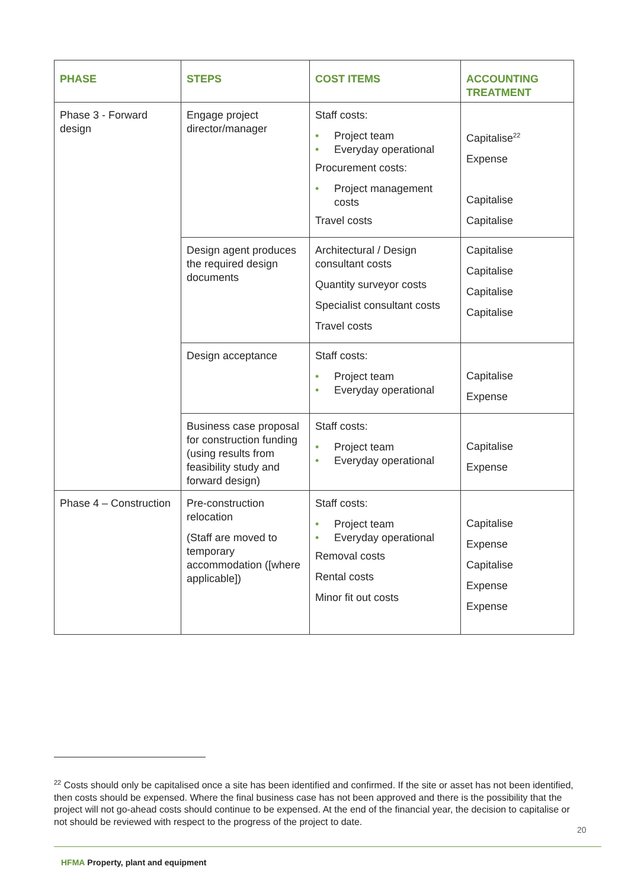| PHASE | STEPS | COST ITEMS | ACCOUNTING TREATMENT |
| --- | --- | --- | --- |
| Phase 3 - Forward design | Engage project director/manager | Staff costs: • Project team • Everyday operational Procurement costs: • Project management costs Travel costs | Capitalise<sup>22</sup> Expense Capitalise Capitalise |
| | Design agent produces the required design documents | Architectural / Design consultant costs Quantity surveyor costs Specialist consultant costs Travel costs | Capitalise Capitalise Capitalise Capitalise |
| | Design acceptance | Staff costs: • Project team • Everyday operational | Capitalise Expense |
| | Business case proposal for construction funding (using results from feasibility study and forward design) | Staff costs: • Project team • Everyday operational | Capitalise Expense |
| Phase 4 – Construction | Pre-construction relocation (Staff are moved to temporary accommodation ([where applicable]) | Staff costs: • Project team • Everyday operational Removal costs Rental costs Minor fit out costs | Capitalise Expense Capitalise Expense Expense |
<sup>22</sup> Costs should only be capitalised once a site has been identified and confirmed. If the site or asset has not been identified, then costs should be expensed. Where the final business case has not been approved and there is the possibility that the project will not go-ahead costs should continue to be expensed. At the end of the financial year, the decision to capitalise or not should be reviewed with respect to the progress of the project to date.
20
HFMA Property, plant and equipment